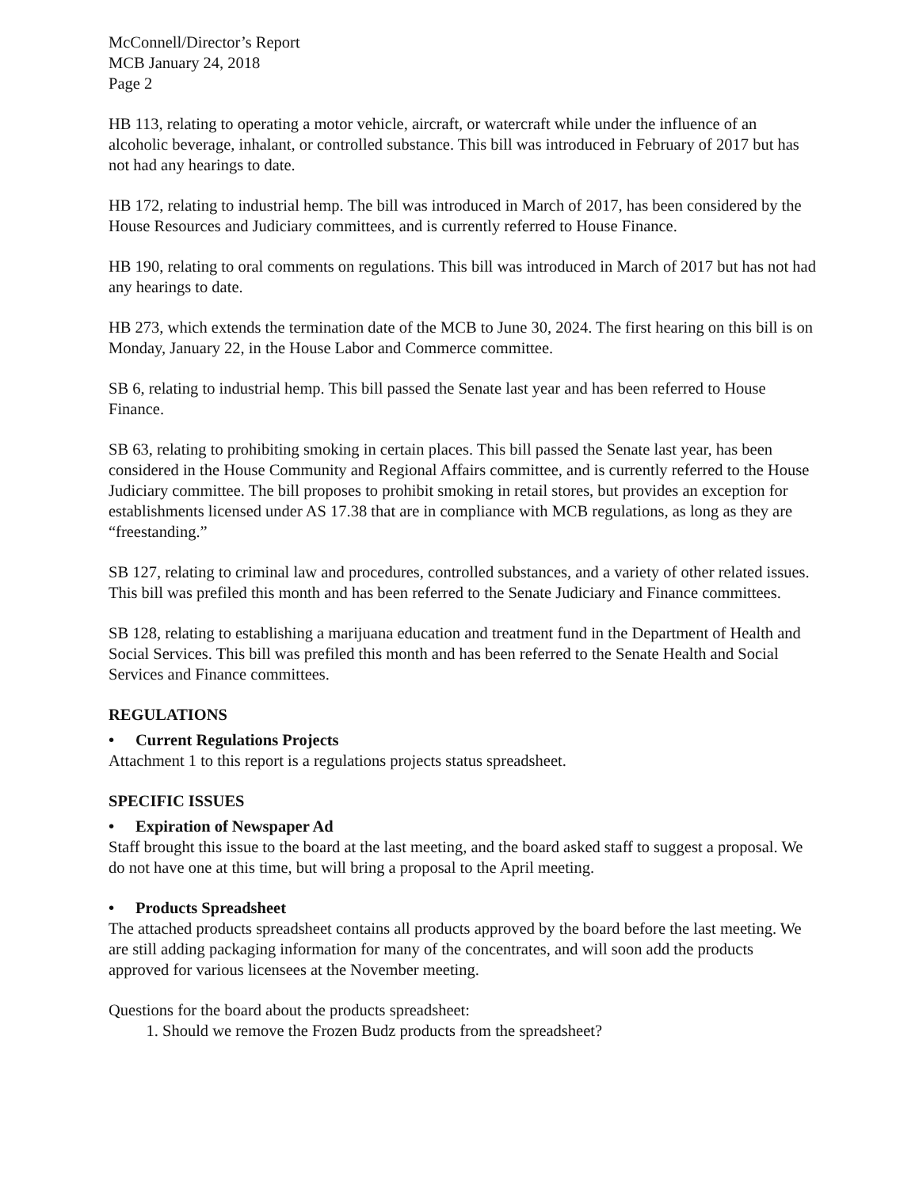McConnell/Director’s Report
MCB January 24, 2018
Page 2
HB 113, relating to operating a motor vehicle, aircraft, or watercraft while under the influence of an alcoholic beverage, inhalant, or controlled substance. This bill was introduced in February of 2017 but has not had any hearings to date.
HB 172, relating to industrial hemp. The bill was introduced in March of 2017, has been considered by the House Resources and Judiciary committees, and is currently referred to House Finance.
HB 190, relating to oral comments on regulations. This bill was introduced in March of 2017 but has not had any hearings to date.
HB 273, which extends the termination date of the MCB to June 30, 2024. The first hearing on this bill is on Monday, January 22, in the House Labor and Commerce committee.
SB 6, relating to industrial hemp. This bill passed the Senate last year and has been referred to House Finance.
SB 63, relating to prohibiting smoking in certain places. This bill passed the Senate last year, has been considered in the House Community and Regional Affairs committee, and is currently referred to the House Judiciary committee. The bill proposes to prohibit smoking in retail stores, but provides an exception for establishments licensed under AS 17.38 that are in compliance with MCB regulations, as long as they are “freestanding.”
SB 127, relating to criminal law and procedures, controlled substances, and a variety of other related issues. This bill was prefiled this month and has been referred to the Senate Judiciary and Finance committees.
SB 128, relating to establishing a marijuana education and treatment fund in the Department of Health and Social Services. This bill was prefiled this month and has been referred to the Senate Health and Social Services and Finance committees.
REGULATIONS
• Current Regulations Projects
Attachment 1 to this report is a regulations projects status spreadsheet.
SPECIFIC ISSUES
• Expiration of Newspaper Ad
Staff brought this issue to the board at the last meeting, and the board asked staff to suggest a proposal. We do not have one at this time, but will bring a proposal to the April meeting.
• Products Spreadsheet
The attached products spreadsheet contains all products approved by the board before the last meeting. We are still adding packaging information for many of the concentrates, and will soon add the products approved for various licensees at the November meeting.
Questions for the board about the products spreadsheet:
1. Should we remove the Frozen Budz products from the spreadsheet?